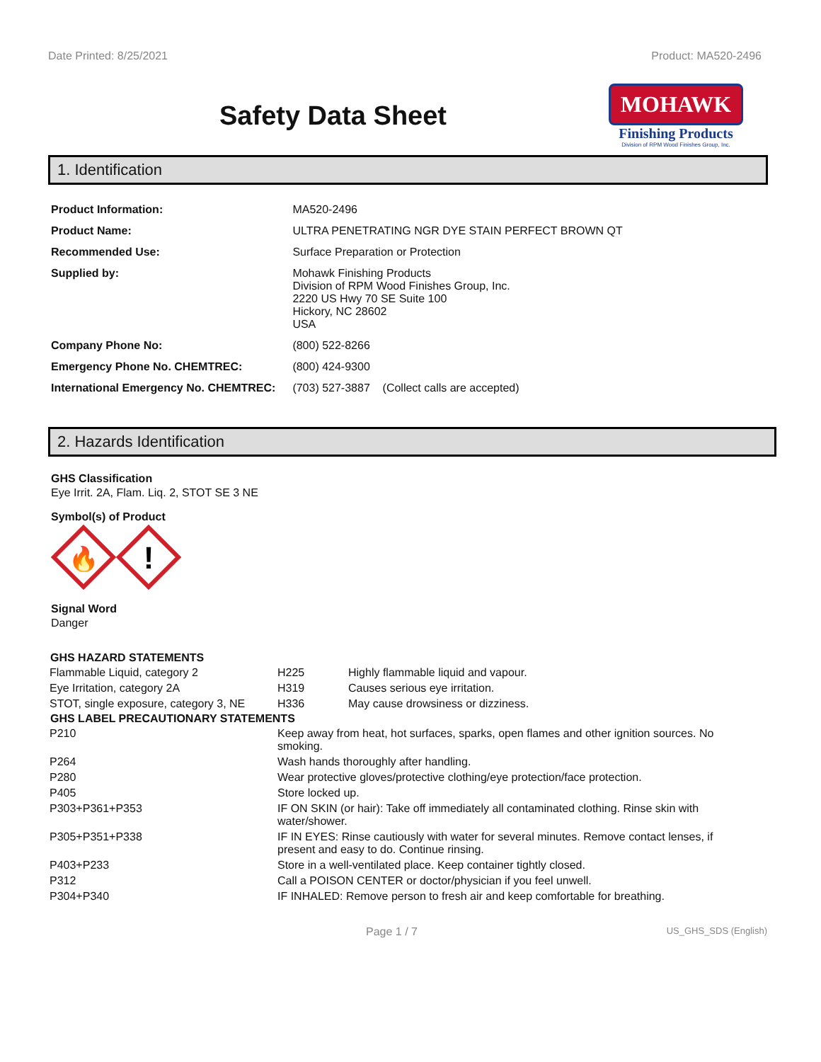Date Printed: 8/25/2021 Product: MA520-2496
Safety Data Sheet
MOHAWK
Finishing Products
Division of RPM Wood Finishes Group, Inc.
1. Identification
| Product Information: | MA520-2496 |
| Product Name: | ULTRA PENETRATING NGR DYE STAIN PERFECT BROWN QT |
| Recommended Use: | Surface Preparation or Protection |
| Supplied by: | Mohawk Finishing Products Division of RPM Wood Finishes Group, Inc. 2220 US Hwy 70 SE Suite 100 Hickory, NC 28602 USA |
| Company Phone No: | (800) 522-8266 |
| Emergency Phone No. CHEMTREC: | (800) 424-9300 |
| International Emergency No. CHEMTREC: | (703) 527-3887 (Collect calls are accepted) |
2. Hazards Identification
GHS Classification
Eye Irrit. 2A, Flam. Liq. 2, STOT SE 3 NE
Symbol(s) of Product
🔥
!
Signal Word
Danger
| GHS HAZARD STATEMENTS | | |
| --- | --- | --- |
| Flammable Liquid, category 2 | H225 | Highly flammable liquid and vapour. |
| Eye Irritation, category 2A | H319 | Causes serious eye irritation. |
| STOT, single exposure, category 3, NE | H336 | May cause drowsiness or dizziness. |
| GHS LABEL PRECAUTIONARY STATEMENTS | |
| --- | --- |
| P210 | Keep away from heat, hot surfaces, sparks, open flames and other ignition sources. No smoking. |
| P264 | Wash hands thoroughly after handling. |
| P280 | Wear protective gloves/protective clothing/eye protection/face protection. |
| P405 | Store locked up. |
| P303+P361+P353 | IF ON SKIN (or hair): Take off immediately all contaminated clothing. Rinse skin with water/shower. |
| P305+P351+P338 | IF IN EYES: Rinse cautiously with water for several minutes. Remove contact lenses, if present and easy to do. Continue rinsing. |
| P403+P233 | Store in a well-ventilated place. Keep container tightly closed. |
| P312 | Call a POISON CENTER or doctor/physician if you feel unwell. |
| P304+P340 | IF INHALED: Remove person to fresh air and keep comfortable for breathing. |
Page 1 / 7 US_GHS_SDS (English)